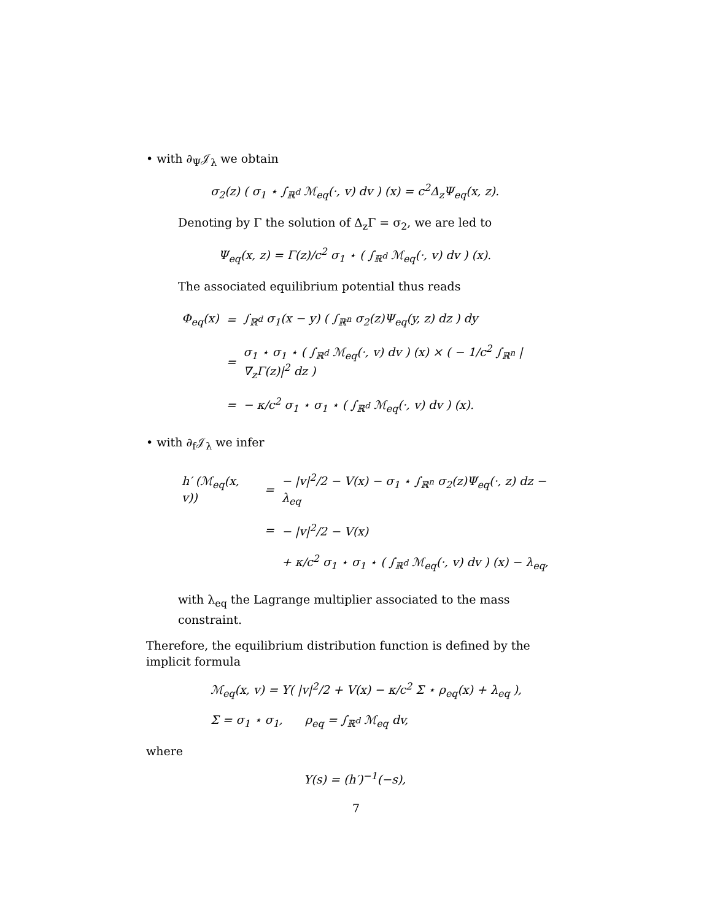• with ∂<sub>Ψ</sub>𝒥<sub>λ</sub> we obtain
σ<sub>2</sub>(z) ( σ<sub>1</sub> ⋆ ∫<sub>ℝ<sup>d</sup></sub> ℳ<sub>eq</sub>(·, v) dv ) (x) = c<sup>2</sup>Δ<sub>z</sub>Ψ<sub>eq</sub>(x, z).
Denoting by Γ the solution of Δ<sub>z</sub>Γ = σ<sub>2</sub>, we are led to
Ψ<sub>eq</sub>(x, z) = Γ(z)/c<sup>2</sup> σ<sub>1</sub> ⋆ ( ∫<sub>ℝ<sup>d</sup></sub> ℳ<sub>eq</sub>(·, v) dv ) (x).
The associated equilibrium potential thus reads
| Φ<sub>eq</sub>(x) | = | ∫<sub>ℝ<sup>d</sup></sub> σ<sub>1</sub>(x − y) ( ∫<sub>ℝ<sup>n</sup></sub> σ<sub>2</sub>(z)Ψ<sub>eq</sub>(y, z) dz ) dy |
| | = | σ<sub>1</sub> ⋆ σ<sub>1</sub> ⋆ ( ∫<sub>ℝ<sup>d</sup></sub> ℳ<sub>eq</sub>(·, v) dv ) (x) × ( − 1/c<sup>2</sup> ∫<sub>ℝ<sup>n</sup></sub> /∇<sub>z</sub>Γ(z)/<sup>2</sup> dz ) |
| | = | − κ/c<sup>2</sup> σ<sub>1</sub> ⋆ σ<sub>1</sub> ⋆ ( ∫<sub>ℝ<sup>d</sup></sub> ℳ<sub>eq</sub>(·, v) dv ) (x). |
• with ∂<sub>f</sub>𝒥<sub>λ</sub> we infer
| h′ (ℳ<sub>eq</sub>(x, v)) | = | − /v/<sup>2</sup>/2 − V(x) − σ<sub>1</sub> ⋆ ∫<sub>ℝ<sup>n</sup></sub> σ<sub>2</sub>(z)Ψ<sub>eq</sub>(·, z) dz − λ<sub>eq</sub> |
| | = | − /v/<sup>2</sup>/2 − V(x) |
| | | + κ/c<sup>2</sup> σ<sub>1</sub> ⋆ σ<sub>1</sub> ⋆ ( ∫<sub>ℝ<sup>d</sup></sub> ℳ<sub>eq</sub>(·, v) dv ) (x) − λ<sub>eq</sub>, |
with λ<sub>eq</sub> the Lagrange multiplier associated to the mass constraint.
Therefore, the equilibrium distribution function is defined by the implicit formula
ℳ<sub>eq</sub>(x, v) = Υ( |v|<sup>2</sup>/2 + V(x) − κ/c<sup>2</sup> Σ ⋆ ρ<sub>eq</sub>(x) + λ<sub>eq</sub> ),
Σ = σ<sub>1</sub> ⋆ σ<sub>1</sub>, ρ<sub>eq</sub> = ∫<sub>ℝ<sup>d</sup></sub> ℳ<sub>eq</sub> dv,
where
Υ(s) = (h′)<sup>−1</sup>(−s),
7